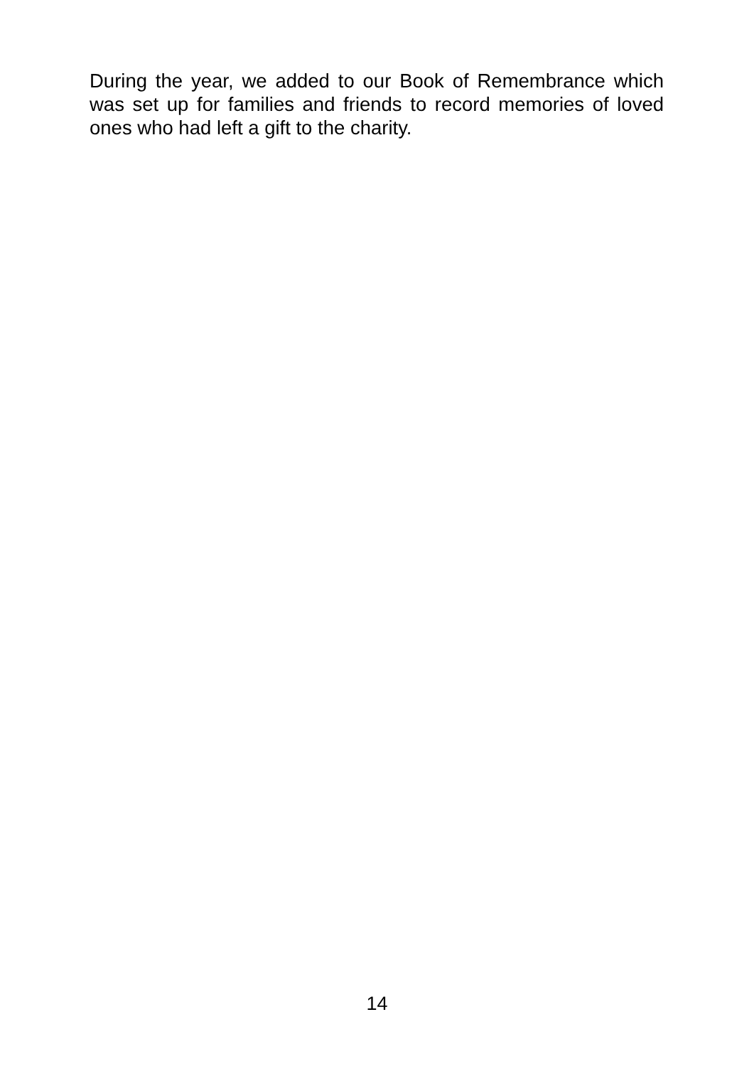During the year, we added to our Book of Remembrance which was set up for families and friends to record memories of loved ones who had left a gift to the charity.
14